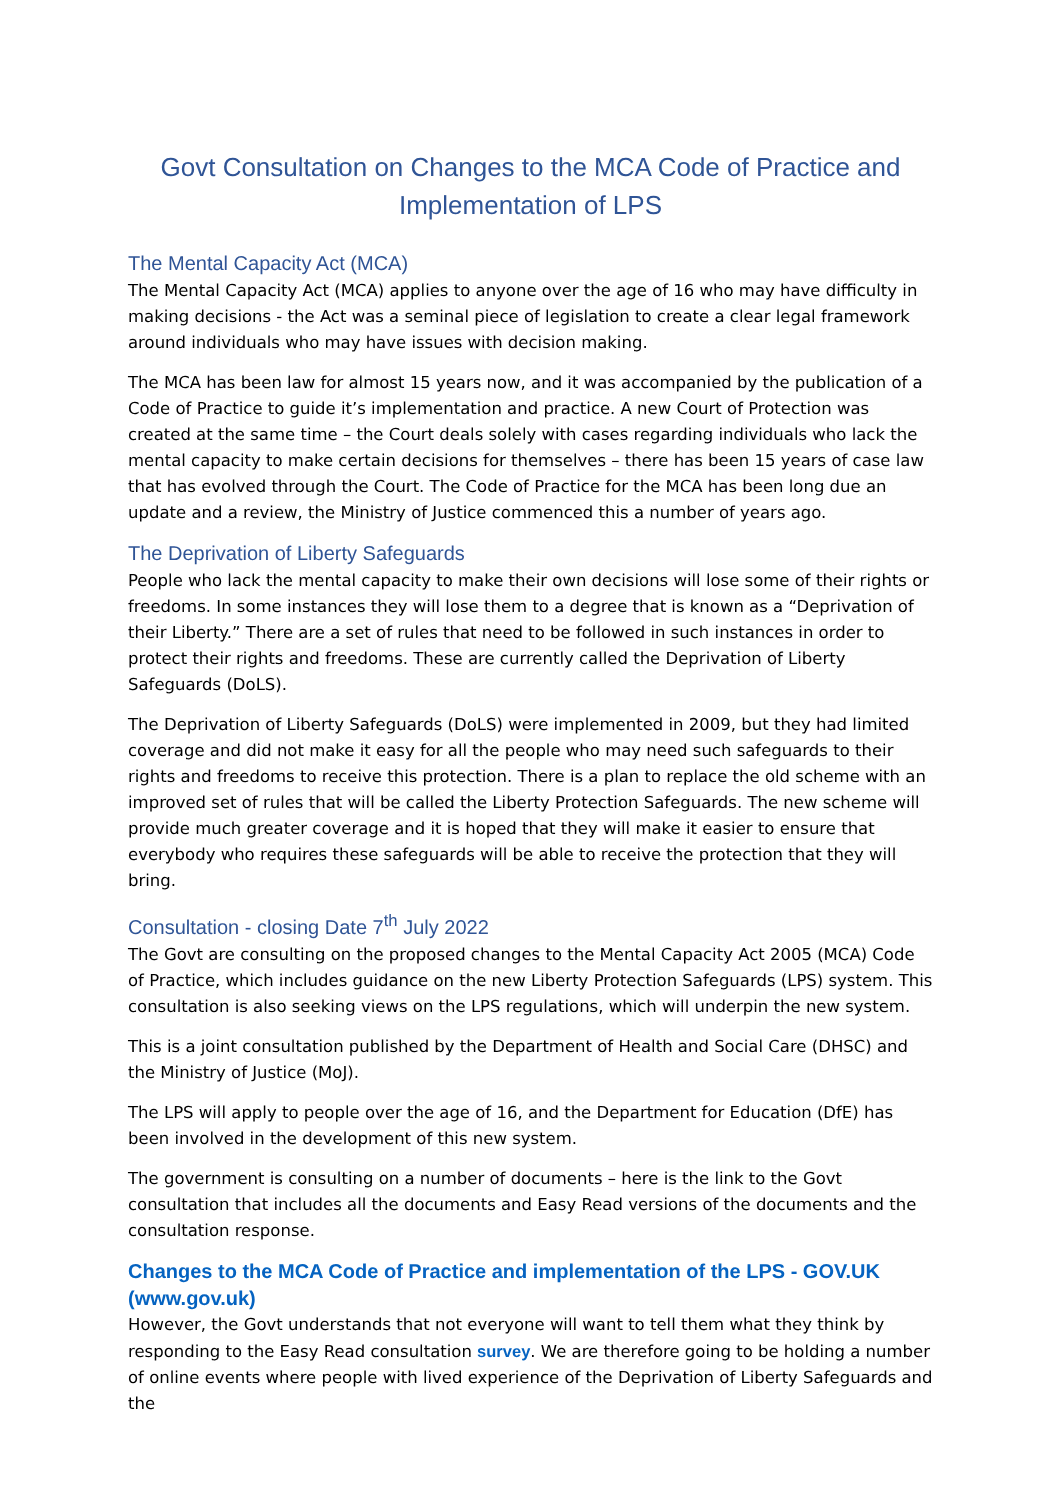Govt Consultation on Changes to the MCA Code of Practice and Implementation of LPS
The Mental Capacity Act (MCA)
The Mental Capacity Act (MCA) applies to anyone over the age of 16 who may have difficulty in making decisions - the Act was a seminal piece of legislation to create a clear legal framework around individuals who may have issues with decision making.
The MCA has been law for almost 15 years now, and it was accompanied by the publication of a Code of Practice to guide it’s implementation and practice. A new Court of Protection was created at the same time – the Court deals solely with cases regarding individuals who lack the mental capacity to make certain decisions for themselves – there has been 15 years of case law that has evolved through the Court. The Code of Practice for the MCA has been long due an update and a review, the Ministry of Justice commenced this a number of years ago.
The Deprivation of Liberty Safeguards
People who lack the mental capacity to make their own decisions will lose some of their rights or freedoms. In some instances they will lose them to a degree that is known as a “Deprivation of their Liberty.” There are a set of rules that need to be followed in such instances in order to protect their rights and freedoms. These are currently called the Deprivation of Liberty Safeguards (DoLS).
The Deprivation of Liberty Safeguards (DoLS) were implemented in 2009, but they had limited coverage and did not make it easy for all the people who may need such safeguards to their rights and freedoms to receive this protection. There is a plan to replace the old scheme with an improved set of rules that will be called the Liberty Protection Safeguards. The new scheme will provide much greater coverage and it is hoped that they will make it easier to ensure that everybody who requires these safeguards will be able to receive the protection that they will bring.
Consultation - closing Date 7<sup>th</sup> July 2022
The Govt are consulting on the proposed changes to the Mental Capacity Act 2005 (MCA) Code of Practice, which includes guidance on the new Liberty Protection Safeguards (LPS) system. This consultation is also seeking views on the LPS regulations, which will underpin the new system.
This is a joint consultation published by the Department of Health and Social Care (DHSC) and the Ministry of Justice (MoJ).
The LPS will apply to people over the age of 16, and the Department for Education (DfE) has been involved in the development of this new system.
The government is consulting on a number of documents – here is the link to the Govt consultation that includes all the documents and Easy Read versions of the documents and the consultation response.
Changes to the MCA Code of Practice and implementation of the LPS - GOV.UK (www.gov.uk)
However, the Govt understands that not everyone will want to tell them what they think by responding to the Easy Read consultation survey. We are therefore going to be holding a number of online events where people with lived experience of the Deprivation of Liberty Safeguards and the